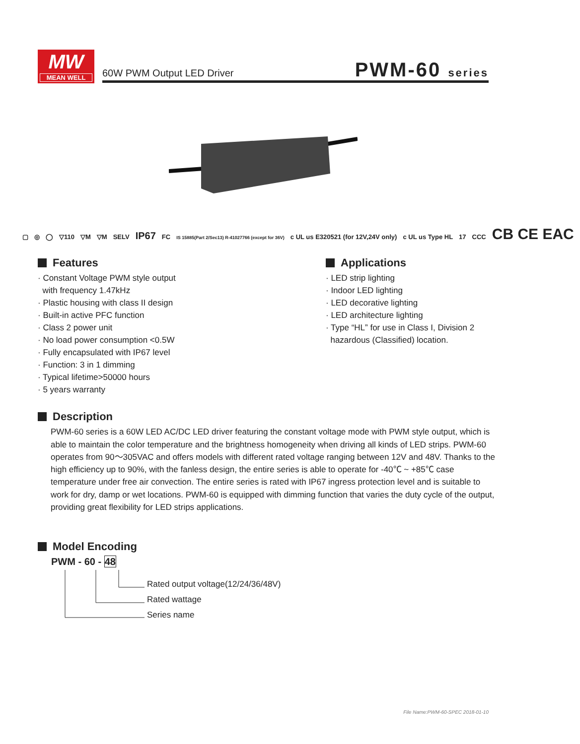MW
MEAN WELL
60W PWM Output LED Driver PWM-60 series
▢ ◎ ◯ ▽110 ▽M ▽M SELV IP67 FC IS 15885(Part 2/Sec13) R-41027766 (except for 36V) c UL us E320521 (for 12V,24V only) c UL us Type HL 17 CCC CB CE EAC
Features
· Constant Voltage PWM style output
with frequency 1.47kHz
· Plastic housing with class II design
· Built-in active PFC function
· Class 2 power unit
· No load power consumption <0.5W
· Fully encapsulated with IP67 level
· Function: 3 in 1 dimming
· Typical lifetime>50000 hours
· 5 years warranty
Applications
· LED strip lighting
· Indoor LED lighting
· LED decorative lighting
· LED architecture lighting
· Type “HL” for use in Class I, Division 2
hazardous (Classified) location.
Description
PWM-60 series is a 60W LED AC/DC LED driver featuring the constant voltage mode with PWM style output, which is able to maintain the color temperature and the brightness homogeneity when driving all kinds of LED strips. PWM-60 operates from 90～305VAC and offers models with different rated voltage ranging between 12V and 48V. Thanks to the high efficiency up to 90%, with the fanless design, the entire series is able to operate for -40℃ ~ +85℃ case temperature under free air convection. The entire series is rated with IP67 ingress protection level and is suitable to work for dry, damp or wet locations. PWM-60 is equipped with dimming function that varies the duty cycle of the output, providing great flexibility for LED strips applications.
Model Encoding
PWM - 60 - 48
Rated output voltage(12/24/36/48V)
Rated wattage
Series name
File Name:PWM-60-SPEC 2018-01-10